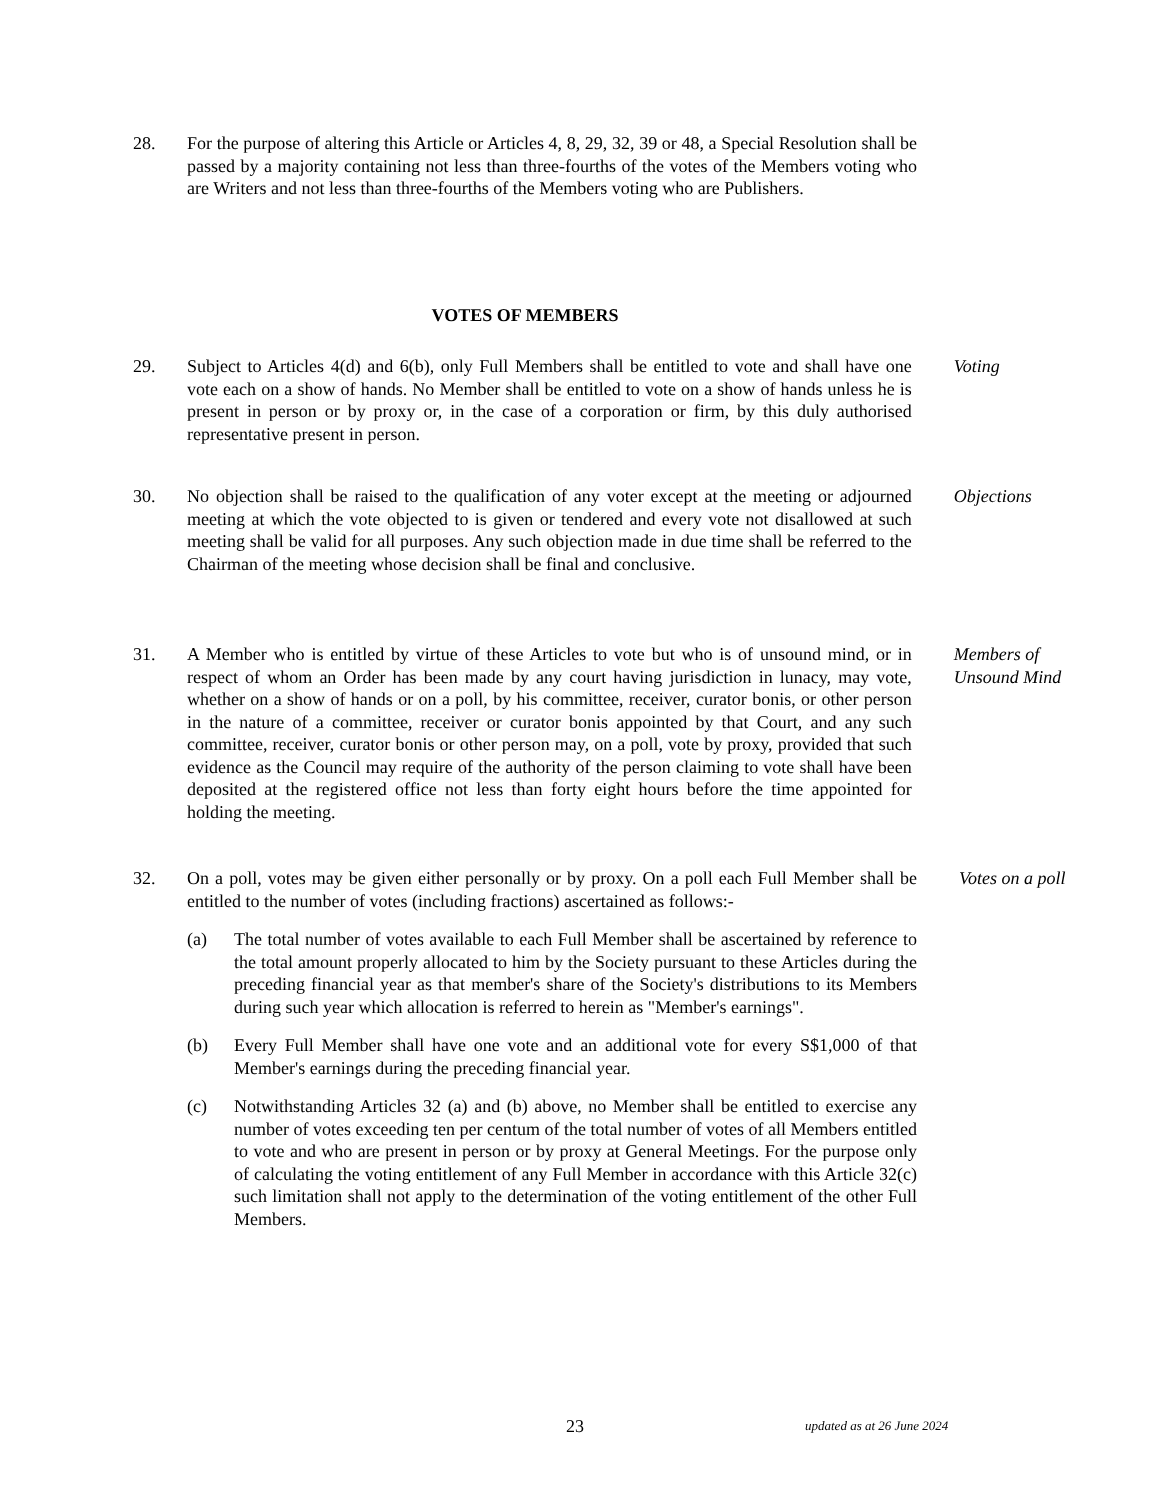28. For the purpose of altering this Article or Articles 4, 8, 29, 32, 39 or 48, a Special Resolution shall be passed by a majority containing not less than three-fourths of the votes of the Members voting who are Writers and not less than three-fourths of the Members voting who are Publishers.
VOTES OF MEMBERS
29. Subject to Articles 4(d) and 6(b), only Full Members shall be entitled to vote and shall have one vote each on a show of hands. No Member shall be entitled to vote on a show of hands unless he is present in person or by proxy or, in the case of a corporation or firm, by this duly authorised representative present in person.
Voting
30. No objection shall be raised to the qualification of any voter except at the meeting or adjourned meeting at which the vote objected to is given or tendered and every vote not disallowed at such meeting shall be valid for all purposes. Any such objection made in due time shall be referred to the Chairman of the meeting whose decision shall be final and conclusive.
Objections
31. A Member who is entitled by virtue of these Articles to vote but who is of unsound mind, or in respect of whom an Order has been made by any court having jurisdiction in lunacy, may vote, whether on a show of hands or on a poll, by his committee, receiver, curator bonis, or other person in the nature of a committee, receiver or curator bonis appointed by that Court, and any such committee, receiver, curator bonis or other person may, on a poll, vote by proxy, provided that such evidence as the Council may require of the authority of the person claiming to vote shall have been deposited at the registered office not less than forty eight hours before the time appointed for holding the meeting.
Members of Unsound Mind
32. On a poll, votes may be given either personally or by proxy. On a poll each Full Member shall be entitled to the number of votes (including fractions) ascertained as follows:-
(a) The total number of votes available to each Full Member shall be ascertained by reference to the total amount properly allocated to him by the Society pursuant to these Articles during the preceding financial year as that member's share of the Society's distributions to its Members during such year which allocation is referred to herein as "Member's earnings".
(b) Every Full Member shall have one vote and an additional vote for every S$1,000 of that Member's earnings during the preceding financial year.
(c) Notwithstanding Articles 32 (a) and (b) above, no Member shall be entitled to exercise any number of votes exceeding ten per centum of the total number of votes of all Members entitled to vote and who are present in person or by proxy at General Meetings. For the purpose only of calculating the voting entitlement of any Full Member in accordance with this Article 32(c) such limitation shall not apply to the determination of the voting entitlement of the other Full Members.
Votes on a poll
23 updated as at 26 June 2024